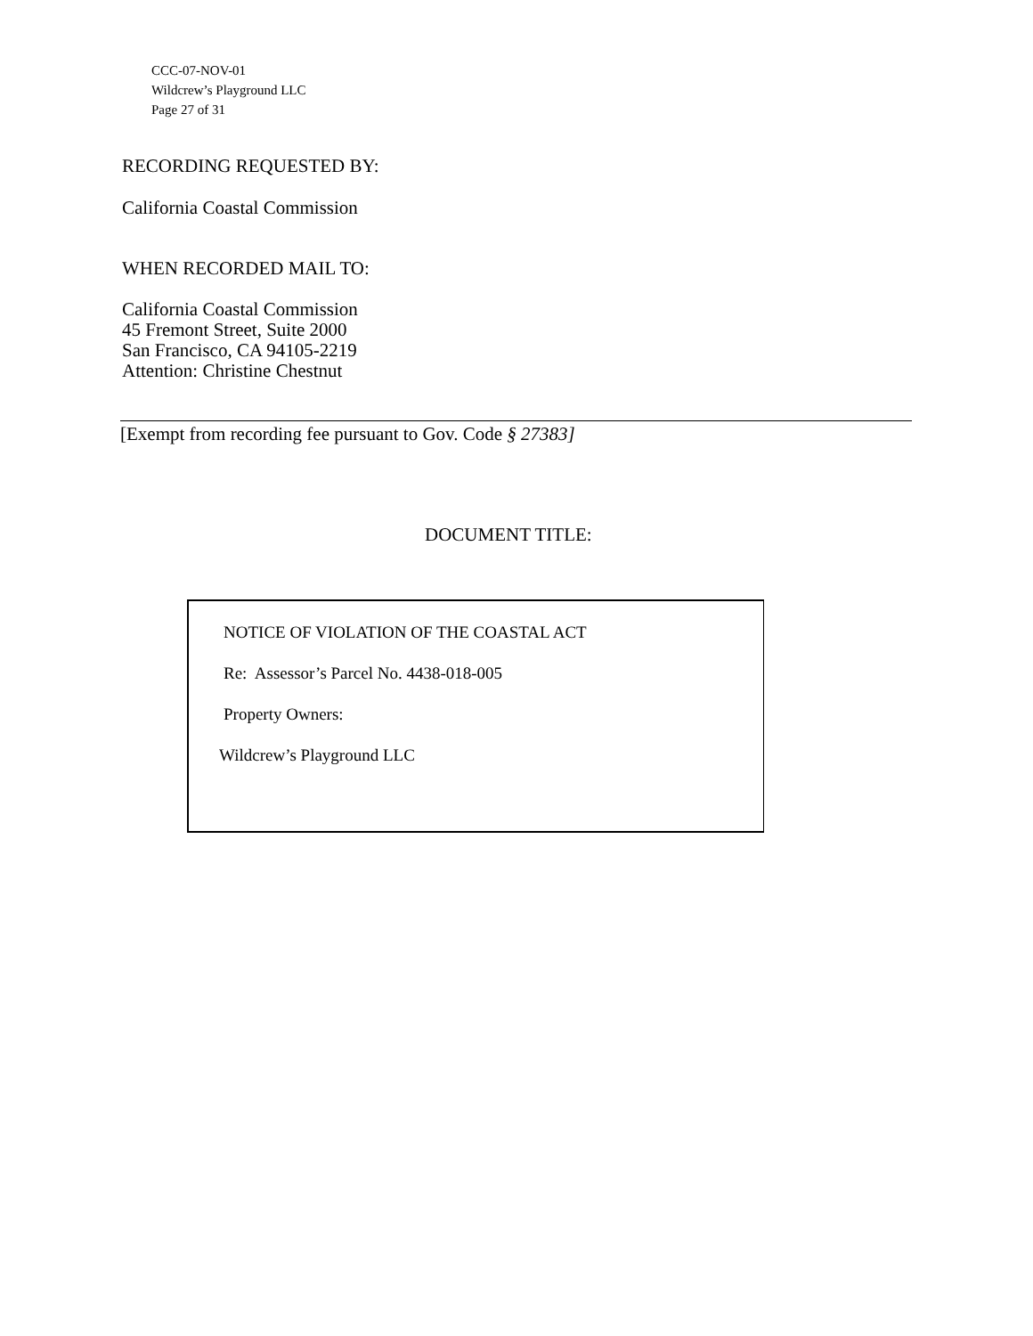CCC-07-NOV-01
Wildcrew’s Playground LLC
Page 27 of 31
RECORDING REQUESTED BY:
California Coastal Commission
WHEN RECORDED MAIL TO:
California Coastal Commission
45 Fremont Street, Suite 2000
San Francisco, CA 94105-2219
Attention: Christine Chestnut
[Exempt from recording fee pursuant to Gov. Code § 27383]
DOCUMENT TITLE:
NOTICE OF VIOLATION OF THE COASTAL ACT
Re: Assessor’s Parcel No. 4438-018-005
Property Owners:
Wildcrew’s Playground LLC